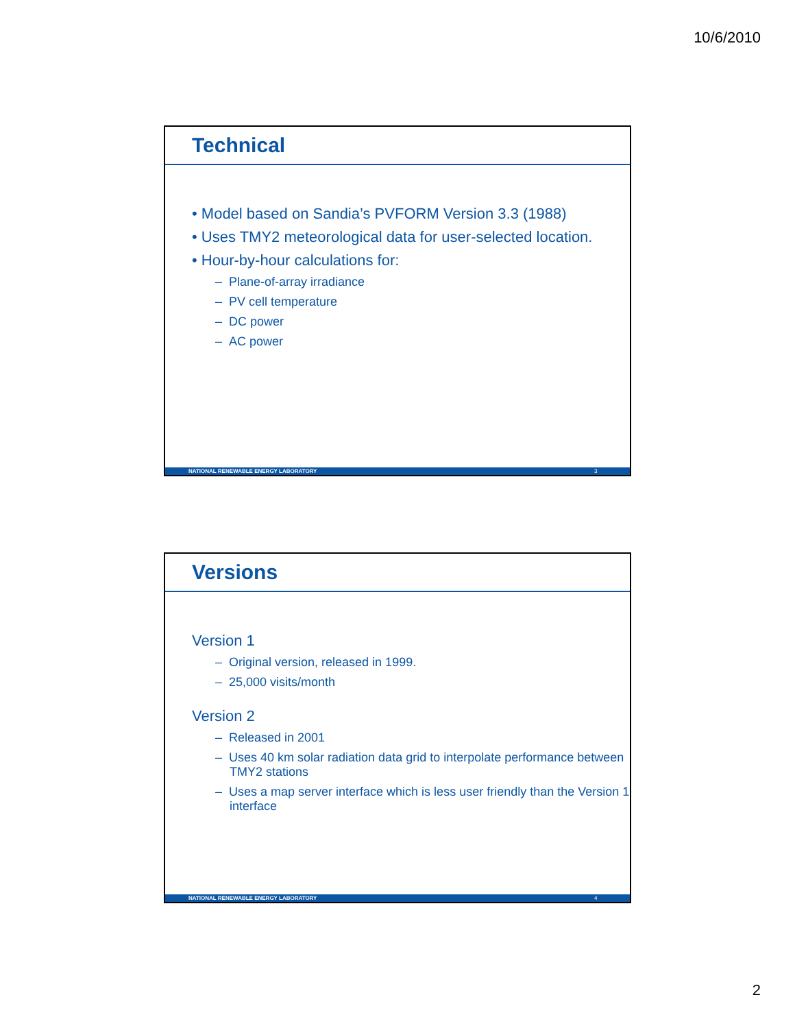10/6/2010
Technical
• Model based on Sandia’s PVFORM Version 3.3 (1988)
• Uses TMY2 meteorological data for user-selected location.
• Hour-by-hour calculations for:
– Plane-of-array irradiance
– PV cell temperature
– DC power
– AC power
NATIONAL RENEWABLE ENERGY LABORATORY 3
Versions
Version 1
– Original version, released in 1999.
– 25,000 visits/month
Version 2
– Released in 2001
– Uses 40 km solar radiation data grid to interpolate performance between TMY2 stations
– Uses a map server interface which is less user friendly than the Version 1 interface
NATIONAL RENEWABLE ENERGY LABORATORY 4
2